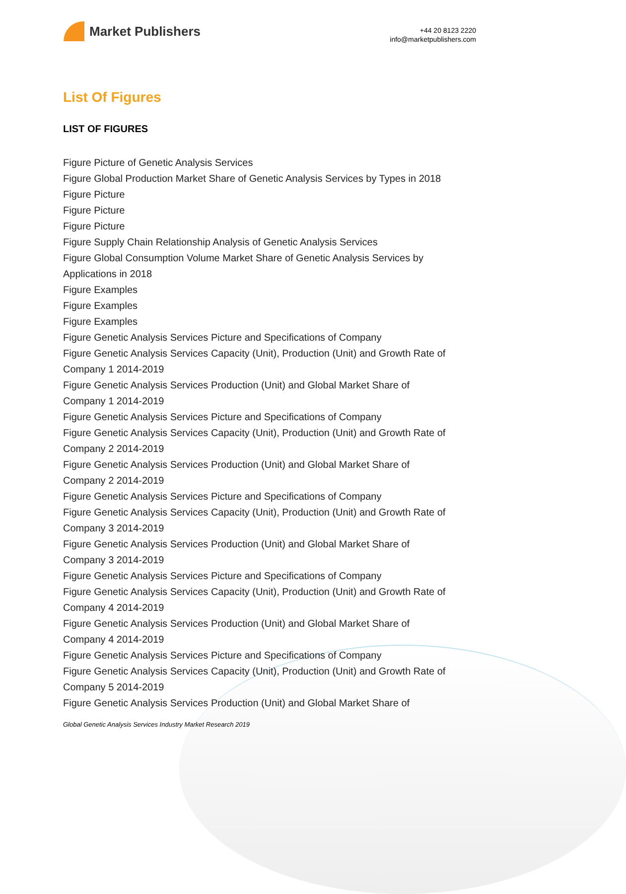Market Publishers
+44 20 8123 2220
info@marketpublishers.com
List Of Figures
LIST OF FIGURES
Figure Picture of Genetic Analysis Services
Figure Global Production Market Share of Genetic Analysis Services by Types in 2018
Figure Picture
Figure Picture
Figure Picture
Figure Supply Chain Relationship Analysis of Genetic Analysis Services
Figure Global Consumption Volume Market Share of Genetic Analysis Services by Applications in 2018
Figure Examples
Figure Examples
Figure Examples
Figure Genetic Analysis Services Picture and Specifications of Company
Figure Genetic Analysis Services Capacity (Unit), Production (Unit) and Growth Rate of Company 1 2014-2019
Figure Genetic Analysis Services Production (Unit) and Global Market Share of
Company 1 2014-2019
Figure Genetic Analysis Services Picture and Specifications of Company
Figure Genetic Analysis Services Capacity (Unit), Production (Unit) and Growth Rate of Company 2 2014-2019
Figure Genetic Analysis Services Production (Unit) and Global Market Share of
Company 2 2014-2019
Figure Genetic Analysis Services Picture and Specifications of Company
Figure Genetic Analysis Services Capacity (Unit), Production (Unit) and Growth Rate of Company 3 2014-2019
Figure Genetic Analysis Services Production (Unit) and Global Market Share of
Company 3 2014-2019
Figure Genetic Analysis Services Picture and Specifications of Company
Figure Genetic Analysis Services Capacity (Unit), Production (Unit) and Growth Rate of Company 4 2014-2019
Figure Genetic Analysis Services Production (Unit) and Global Market Share of
Company 4 2014-2019
Figure Genetic Analysis Services Picture and Specifications of Company
Figure Genetic Analysis Services Capacity (Unit), Production (Unit) and Growth Rate of Company 5 2014-2019
Figure Genetic Analysis Services Production (Unit) and Global Market Share of
Global Genetic Analysis Services Industry Market Research 2019